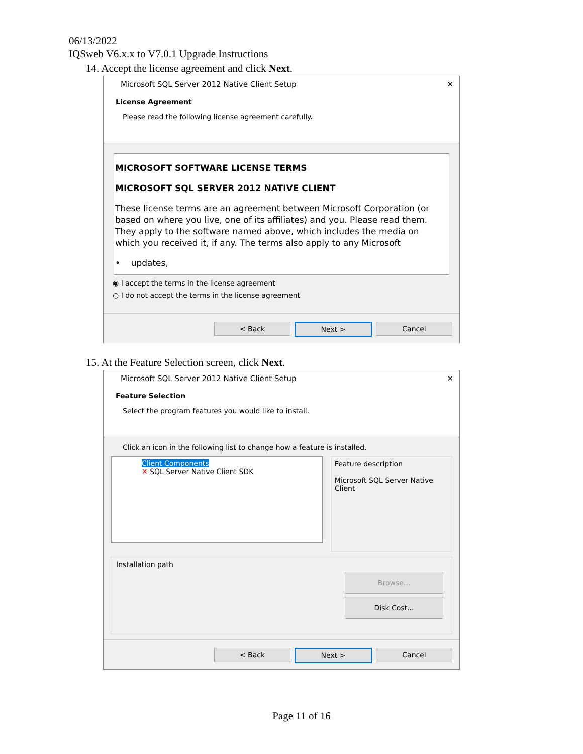06/13/2022
IQSweb V6.x.x to V7.0.1 Upgrade Instructions
14. Accept the license agreement and click Next.
Microsoft SQL Server 2012 Native Client Setup ✕
License Agreement
Please read the following license agreement carefully.
MICROSOFT SOFTWARE LICENSE TERMS
MICROSOFT SQL SERVER 2012 NATIVE CLIENT
These license terms are an agreement between Microsoft Corporation (or based on where you live, one of its affiliates) and you. Please read them. They apply to the software named above, which includes the media on which you received it, if any. The terms also apply to any Microsoft
• updates,
◉ I accept the terms in the license agreement
○ I do not accept the terms in the license agreement
< Back Next > Cancel
15. At the Feature Selection screen, click Next.
Microsoft SQL Server 2012 Native Client Setup ✕
Feature Selection
Select the program features you would like to install.
Click an icon in the following list to change how a feature is installed.
Client Components
✕ SQL Server Native Client SDK
Feature description
Microsoft SQL Server Native Client
Installation path
Browse...
Disk Cost...
< Back Next > Cancel
Page 11 of 16